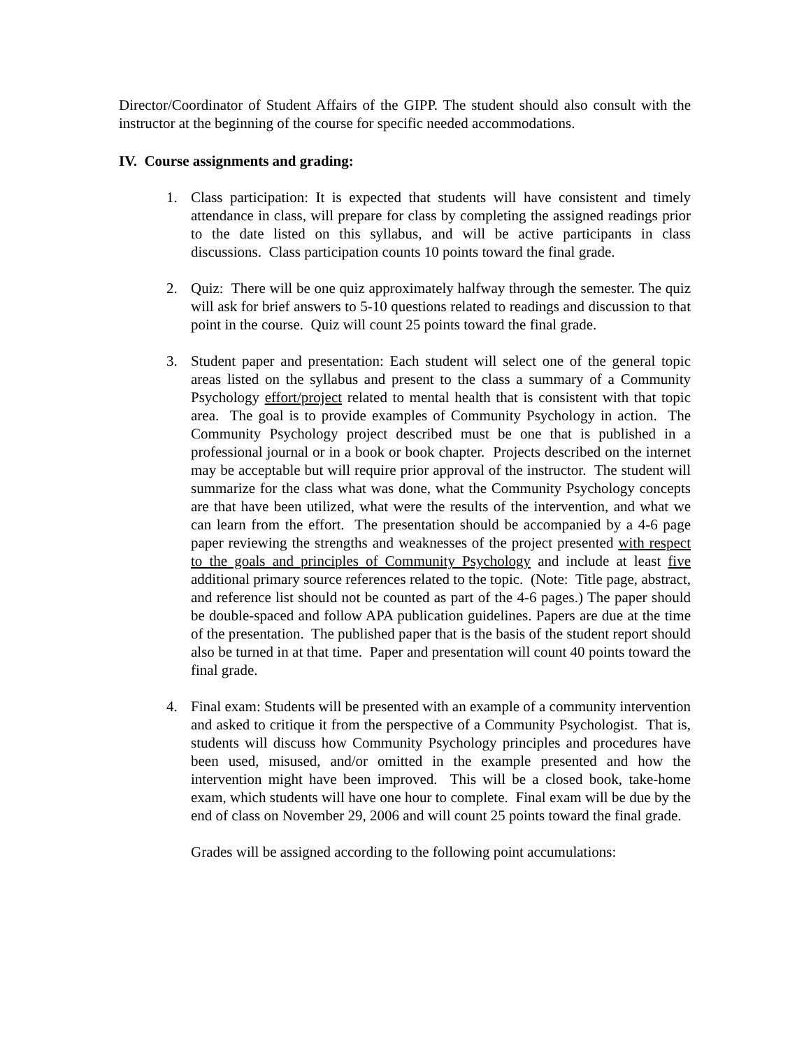Director/Coordinator of Student Affairs of the GIPP. The student should also consult with the instructor at the beginning of the course for specific needed accommodations.
IV. Course assignments and grading:
1. Class participation: It is expected that students will have consistent and timely attendance in class, will prepare for class by completing the assigned readings prior to the date listed on this syllabus, and will be active participants in class discussions. Class participation counts 10 points toward the final grade.
2. Quiz: There will be one quiz approximately halfway through the semester. The quiz will ask for brief answers to 5-10 questions related to readings and discussion to that point in the course. Quiz will count 25 points toward the final grade.
3. Student paper and presentation: Each student will select one of the general topic areas listed on the syllabus and present to the class a summary of a Community Psychology effort/project related to mental health that is consistent with that topic area. The goal is to provide examples of Community Psychology in action. The Community Psychology project described must be one that is published in a professional journal or in a book or book chapter. Projects described on the internet may be acceptable but will require prior approval of the instructor. The student will summarize for the class what was done, what the Community Psychology concepts are that have been utilized, what were the results of the intervention, and what we can learn from the effort. The presentation should be accompanied by a 4-6 page paper reviewing the strengths and weaknesses of the project presented with respect to the goals and principles of Community Psychology and include at least five additional primary source references related to the topic. (Note: Title page, abstract, and reference list should not be counted as part of the 4-6 pages.) The paper should be double-spaced and follow APA publication guidelines. Papers are due at the time of the presentation. The published paper that is the basis of the student report should also be turned in at that time. Paper and presentation will count 40 points toward the final grade.
4. Final exam: Students will be presented with an example of a community intervention and asked to critique it from the perspective of a Community Psychologist. That is, students will discuss how Community Psychology principles and procedures have been used, misused, and/or omitted in the example presented and how the intervention might have been improved. This will be a closed book, take-home exam, which students will have one hour to complete. Final exam will be due by the end of class on November 29, 2006 and will count 25 points toward the final grade.
Grades will be assigned according to the following point accumulations: